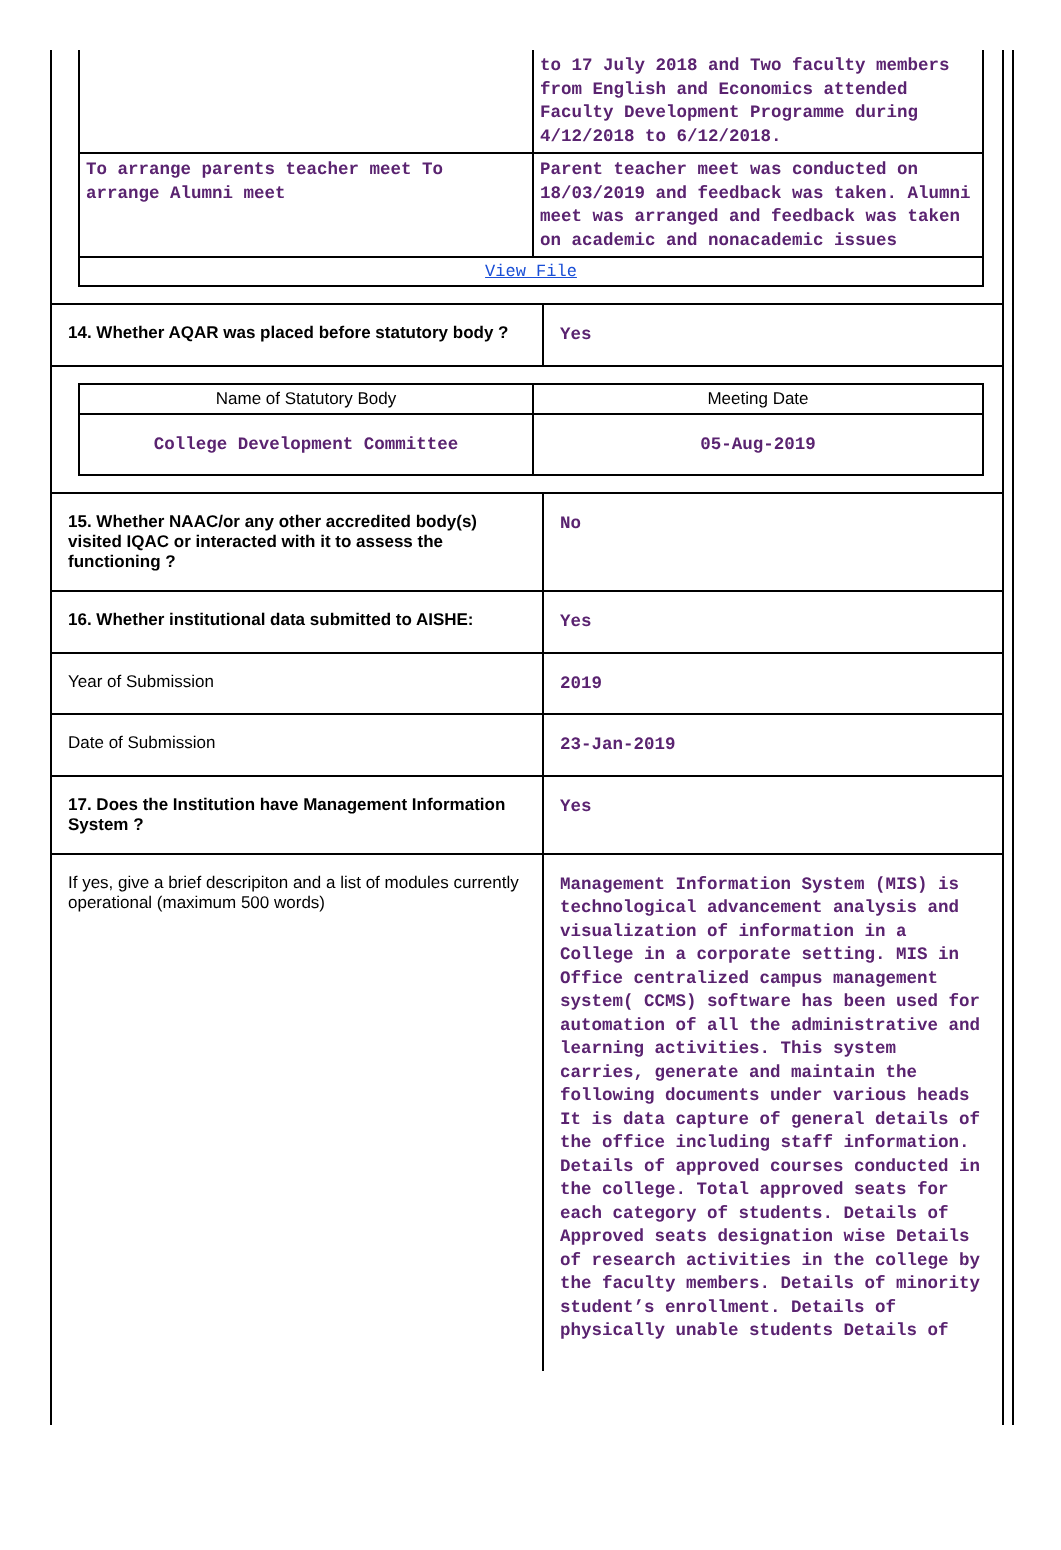| | to 17 July 2018 and Two faculty members from English and Economics attended Faculty Development Programme during 4/12/2018 to 6/12/2018. |
| To arrange parents teacher meet To arrange Alumni meet | Parent teacher meet was conducted on 18/03/2019 and feedback was taken. Alumni meet was arranged and feedback was taken on academic and nonacademic issues |
| View File | |
| 14. Whether AQAR was placed before statutory body ? | Yes |
| / Name of Statutory Body / Meeting Date / / --- / --- / / College Development Committee / 05-Aug-2019 / | |
| 15. Whether NAAC/or any other accredited body(s) visited IQAC or interacted with it to assess the functioning ? | No |
| 16. Whether institutional data submitted to AISHE: | Yes |
| Year of Submission | 2019 |
| Date of Submission | 23-Jan-2019 |
| 17. Does the Institution have Management Information System ? | Yes |
| If yes, give a brief descripiton and a list of modules currently operational (maximum 500 words) | Management Information System (MIS) is technological advancement analysis and visualization of information in a College in a corporate setting. MIS in Office centralized campus management system( CCMS) software has been used for automation of all the administrative and learning activities. This system carries, generate and maintain the following documents under various heads It is data capture of general details of the office including staff information. Details of approved courses conducted in the college. Total approved seats for each category of students. Details of Approved seats designation wise Details of research activities in the college by the faculty members. Details of minority student’s enrollment. Details of physically unable students Details of |